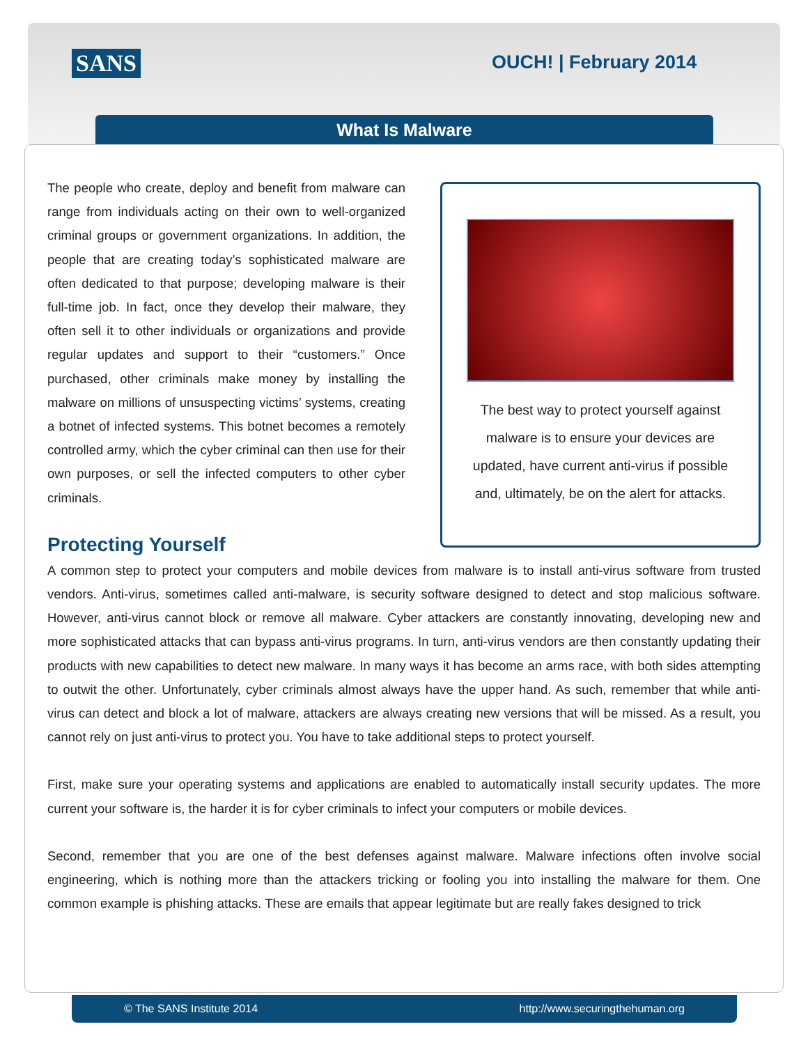SANS OUCH! | February 2014
What Is Malware
The best way to protect yourself against
malware is to ensure your devices are
updated, have current anti-virus if possible
and, ultimately, be on the alert for attacks.
The people who create, deploy and benefit from malware can range from individuals acting on their own to well-organized criminal groups or government organizations. In addition, the people that are creating today’s sophisticated malware are often dedicated to that purpose; developing malware is their full-time job. In fact, once they develop their malware, they often sell it to other individuals or organizations and provide regular updates and support to their “customers.” Once purchased, other criminals make money by installing the malware on millions of unsuspecting victims’ systems, creating a botnet of infected systems. This botnet becomes a remotely controlled army, which the cyber criminal can then use for their own purposes, or sell the infected computers to other cyber criminals.
Protecting Yourself
A common step to protect your computers and mobile devices from malware is to install anti-virus software from trusted vendors. Anti-virus, sometimes called anti-malware, is security software designed to detect and stop malicious software. However, anti-virus cannot block or remove all malware. Cyber attackers are constantly innovating, developing new and more sophisticated attacks that can bypass anti-virus programs. In turn, anti-virus vendors are then constantly updating their products with new capabilities to detect new malware. In many ways it has become an arms race, with both sides attempting to outwit the other. Unfortunately, cyber criminals almost always have the upper hand. As such, remember that while anti-virus can detect and block a lot of malware, attackers are always creating new versions that will be missed. As a result, you cannot rely on just anti-virus to protect you. You have to take additional steps to protect yourself.
First, make sure your operating systems and applications are enabled to automatically install security updates. The more current your software is, the harder it is for cyber criminals to infect your computers or mobile devices.
Second, remember that you are one of the best defenses against malware. Malware infections often involve social engineering, which is nothing more than the attackers tricking or fooling you into installing the malware for them. One common example is phishing attacks. These are emails that appear legitimate but are really fakes designed to trick
© The SANS Institute 2014 http://www.securingthehuman.org